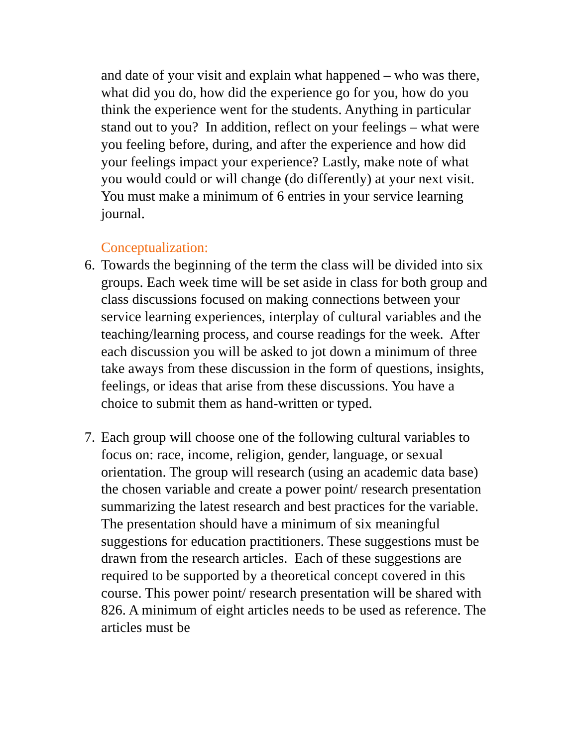and date of your visit and explain what happened – who was there, what did you do, how did the experience go for you, how do you think the experience went for the students. Anything in particular stand out to you? In addition, reflect on your feelings – what were you feeling before, during, and after the experience and how did your feelings impact your experience? Lastly, make note of what you would could or will change (do differently) at your next visit. You must make a minimum of 6 entries in your service learning journal.
Conceptualization:
6. Towards the beginning of the term the class will be divided into six groups. Each week time will be set aside in class for both group and class discussions focused on making connections between your service learning experiences, interplay of cultural variables and the teaching/learning process, and course readings for the week. After each discussion you will be asked to jot down a minimum of three take aways from these discussion in the form of questions, insights, feelings, or ideas that arise from these discussions. You have a choice to submit them as hand-written or typed.
7. Each group will choose one of the following cultural variables to focus on: race, income, religion, gender, language, or sexual orientation. The group will research (using an academic data base) the chosen variable and create a power point/ research presentation summarizing the latest research and best practices for the variable. The presentation should have a minimum of six meaningful suggestions for education practitioners. These suggestions must be drawn from the research articles. Each of these suggestions are required to be supported by a theoretical concept covered in this course. This power point/ research presentation will be shared with 826. A minimum of eight articles needs to be used as reference. The articles must be